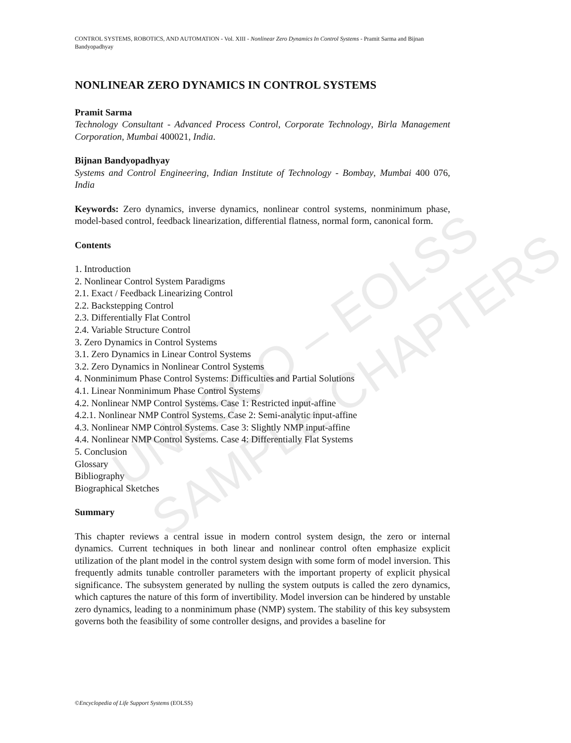UNESCO – EOLSS
SAMPLE CHAPTERS
CONTROL SYSTEMS, ROBOTICS, AND AUTOMATION - Vol. XIII - Nonlinear Zero Dynamics In Control Systems - Pramit Sarma and Bijnan Bandyopadhyay
NONLINEAR ZERO DYNAMICS IN CONTROL SYSTEMS
Pramit Sarma
Technology Consultant - Advanced Process Control, Corporate Technology, Birla Management Corporation, Mumbai 400021, India.
Bijnan Bandyopadhyay
Systems and Control Engineering, Indian Institute of Technology - Bombay, Mumbai 400 076, India
Keywords: Zero dynamics, inverse dynamics, nonlinear control systems, nonminimum phase, model-based control, feedback linearization, differential flatness, normal form, canonical form.
Contents
1. Introduction
2. Nonlinear Control System Paradigms
2.1. Exact / Feedback Linearizing Control
2.2. Backstepping Control
2.3. Differentially Flat Control
2.4. Variable Structure Control
3. Zero Dynamics in Control Systems
3.1. Zero Dynamics in Linear Control Systems
3.2. Zero Dynamics in Nonlinear Control Systems
4. Nonminimum Phase Control Systems: Difficulties and Partial Solutions
4.1. Linear Nonminimum Phase Control Systems
4.2. Nonlinear NMP Control Systems. Case 1: Restricted input-affine
4.2.1. Nonlinear NMP Control Systems. Case 2: Semi-analytic input-affine
4.3. Nonlinear NMP Control Systems. Case 3: Slightly NMP input-affine
4.4. Nonlinear NMP Control Systems. Case 4: Differentially Flat Systems
5. Conclusion
Glossary
Bibliography
Biographical Sketches
Summary
This chapter reviews a central issue in modern control system design, the zero or internal dynamics. Current techniques in both linear and nonlinear control often emphasize explicit utilization of the plant model in the control system design with some form of model inversion. This frequently admits tunable controller parameters with the important property of explicit physical significance. The subsystem generated by nulling the system outputs is called the zero dynamics, which captures the nature of this form of invertibility. Model inversion can be hindered by unstable zero dynamics, leading to a nonminimum phase (NMP) system. The stability of this key subsystem governs both the feasibility of some controller designs, and provides a baseline for
©Encyclopedia of Life Support Systems (EOLSS)